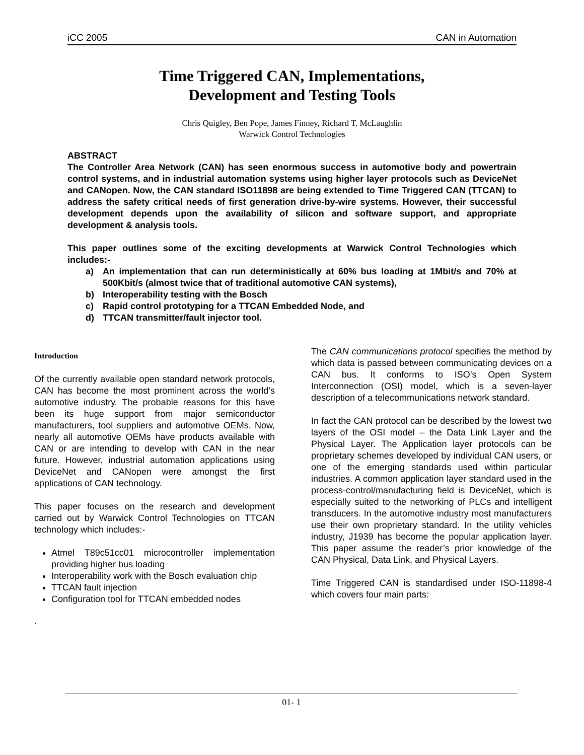iCC 2005 CAN in Automation
Time Triggered CAN, Implementations,
Development and Testing Tools
Chris Quigley, Ben Pope, James Finney, Richard T. McLaughlin
Warwick Control Technologies
ABSTRACT
The Controller Area Network (CAN) has seen enormous success in automotive body and powertrain control systems, and in industrial automation systems using higher layer protocols such as DeviceNet and CANopen. Now, the CAN standard ISO11898 are being extended to Time Triggered CAN (TTCAN) to address the safety critical needs of first generation drive-by-wire systems. However, their successful development depends upon the availability of silicon and software support, and appropriate development & analysis tools.
This paper outlines some of the exciting developments at Warwick Control Technologies which includes:-
a) An implementation that can run deterministically at 60% bus loading at 1Mbit/s and 70% at 500Kbit/s (almost twice that of traditional automotive CAN systems),
b) Interoperability testing with the Bosch
c) Rapid control prototyping for a TTCAN Embedded Node, and
d) TTCAN transmitter/fault injector tool.
Introduction
Of the currently available open standard network protocols, CAN has become the most prominent across the world’s automotive industry. The probable reasons for this have been its huge support from major semiconductor manufacturers, tool suppliers and automotive OEMs. Now, nearly all automotive OEMs have products available with CAN or are intending to develop with CAN in the near future. However, industrial automation applications using DeviceNet and CANopen were amongst the first applications of CAN technology.
This paper focuses on the research and development carried out by Warwick Control Technologies on TTCAN technology which includes:-
Atmel T89c51cc01 microcontroller implementation providing higher bus loading
Interoperability work with the Bosch evaluation chip
TTCAN fault injection
Configuration tool for TTCAN embedded nodes
.
The CAN communications protocol specifies the method by which data is passed between communicating devices on a CAN bus. It conforms to ISO’s Open System Interconnection (OSI) model, which is a seven-layer description of a telecommunications network standard.
In fact the CAN protocol can be described by the lowest two layers of the OSI model – the Data Link Layer and the Physical Layer. The Application layer protocols can be proprietary schemes developed by individual CAN users, or one of the emerging standards used within particular industries. A common application layer standard used in the process-control/manufacturing field is DeviceNet, which is especially suited to the networking of PLCs and intelligent transducers. In the automotive industry most manufacturers use their own proprietary standard. In the utility vehicles industry, J1939 has become the popular application layer. This paper assume the reader’s prior knowledge of the CAN Physical, Data Link, and Physical Layers.
Time Triggered CAN is standardised under ISO-11898-4 which covers four main parts:
01- 1